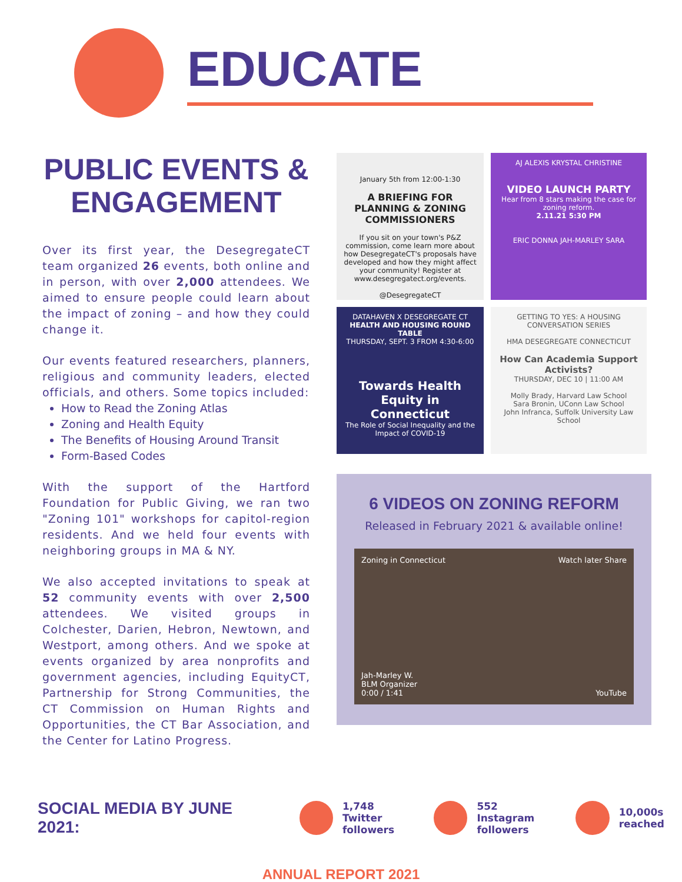EDUCATE
PUBLIC EVENTS & ENGAGEMENT
Over its first year, the DesegregateCT team organized 26 events, both online and in person, with over 2,000 attendees. We aimed to ensure people could learn about the impact of zoning – and how they could change it.
Our events featured researchers, planners, religious and community leaders, elected officials, and others. Some topics included:
How to Read the Zoning Atlas
Zoning and Health Equity
The Benefits of Housing Around Transit
Form-Based Codes
With the support of the Hartford Foundation for Public Giving, we ran two "Zoning 101" workshops for capitol-region residents. And we held four events with neighboring groups in MA & NY.
We also accepted invitations to speak at 52 community events with over 2,500 attendees. We visited groups in Colchester, Darien, Hebron, Newtown, and Westport, among others. And we spoke at events organized by area nonprofits and government agencies, including EquityCT, Partnership for Strong Communities, the CT Commission on Human Rights and Opportunities, the CT Bar Association, and the Center for Latino Progress.
January 5th from 12:00-1:30
A BRIEFING FOR PLANNING & ZONING COMMISSIONERS
If you sit on your town's P&Z commission, come learn more about how DesegregateCT's proposals have developed and how they might affect your community! Register at www.desegregatect.org/events.
@DesegregateCT
AJ ALEXIS KRYSTAL CHRISTINE
VIDEO LAUNCH PARTY
Hear from 8 stars making the case for zoning reform.
2.11.21 5:30 PM
ERIC DONNA JAH-MARLEY SARA
DATAHAVEN X DESEGREGATE CT
HEALTH AND HOUSING ROUND TABLE
THURSDAY, SEPT. 3 FROM 4:30-6:00
Towards Health Equity in Connecticut
The Role of Social Inequality and the Impact of COVID-19
GETTING TO YES: A HOUSING CONVERSATION SERIES
HMA DESEGREGATE CONNECTICUT
How Can Academia Support Activists?
THURSDAY, DEC 10 | 11:00 AM
Molly Brady, Harvard Law School
Sara Bronin, UConn Law School
John Infranca, Suffolk University Law School
6 VIDEOS ON ZONING REFORM
Released in February 2021 & available online!
Zoning in Connecticut Watch later Share
Jah-Marley W.
BLM Organizer
0:00 / 1:41 YouTube
SOCIAL MEDIA BY JUNE 2021:
1,748 Twitter
followers
552 Instagram
followers
10,000s
reached
ANNUAL REPORT 2021